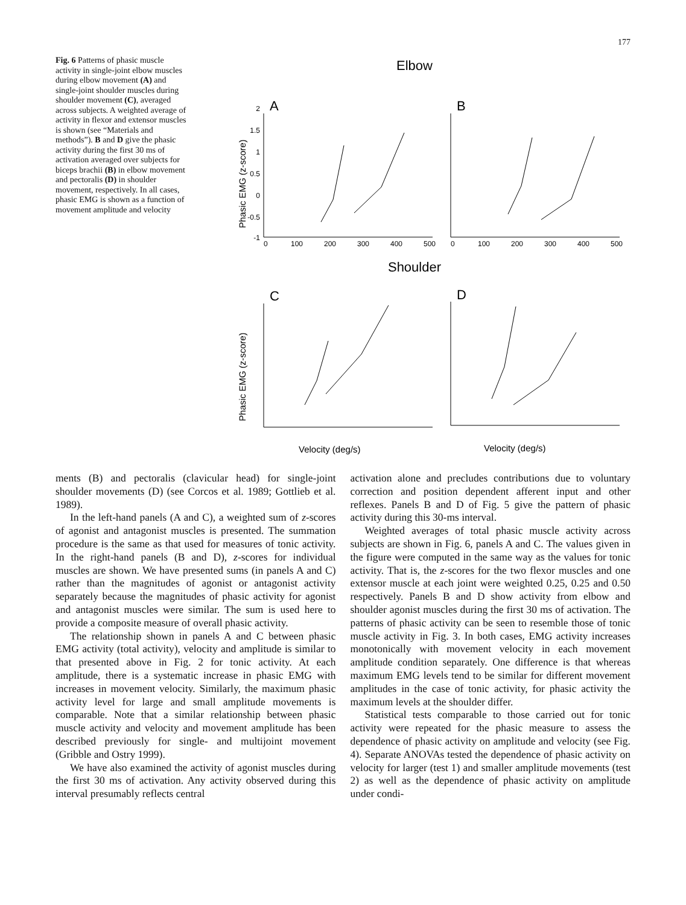177
Fig. 6 Patterns of phasic muscle activity in single-joint elbow muscles during elbow movement (A) and single-joint shoulder muscles during shoulder movement (C), averaged across subjects. A weighted average of activity in flexor and extensor muscles is shown (see “Materials and methods”). B and D give the phasic activity during the first 30 ms of activation averaged over subjects for biceps brachii (B) in elbow movement and pectoralis (D) in shoulder movement, respectively. In all cases, phasic EMG is shown as a function of movement amplitude and velocity
Elbow
Shoulder
A
B
C
D
Phasic EMG (z-score)
Phasic EMG (z-score)
Velocity (deg/s)
Velocity (deg/s)
2
1.5
1
0.5
0
-0.5
-1
0
100
200
300
400
500
0
100
200
300
400
500
ments (B) and pectoralis (clavicular head) for single-joint shoulder movements (D) (see Corcos et al. 1989; Gottlieb et al. 1989).
In the left-hand panels (A and C), a weighted sum of z-scores of agonist and antagonist muscles is presented. The summation procedure is the same as that used for measures of tonic activity. In the right-hand panels (B and D), z-scores for individual muscles are shown. We have presented sums (in panels A and C) rather than the magnitudes of agonist or antagonist activity separately because the magnitudes of phasic activity for agonist and antagonist muscles were similar. The sum is used here to provide a composite measure of overall phasic activity.
The relationship shown in panels A and C between phasic EMG activity (total activity), velocity and amplitude is similar to that presented above in Fig. 2 for tonic activity. At each amplitude, there is a systematic increase in phasic EMG with increases in movement velocity. Similarly, the maximum phasic activity level for large and small amplitude movements is comparable. Note that a similar relationship between phasic muscle activity and velocity and movement amplitude has been described previously for single- and multijoint movement (Gribble and Ostry 1999).
We have also examined the activity of agonist muscles during the first 30 ms of activation. Any activity observed during this interval presumably reflects central
activation alone and precludes contributions due to voluntary correction and position dependent afferent input and other reflexes. Panels B and D of Fig. 5 give the pattern of phasic activity during this 30-ms interval.
Weighted averages of total phasic muscle activity across subjects are shown in Fig. 6, panels A and C. The values given in the figure were computed in the same way as the values for tonic activity. That is, the z-scores for the two flexor muscles and one extensor muscle at each joint were weighted 0.25, 0.25 and 0.50 respectively. Panels B and D show activity from elbow and shoulder agonist muscles during the first 30 ms of activation. The patterns of phasic activity can be seen to resemble those of tonic muscle activity in Fig. 3. In both cases, EMG activity increases monotonically with movement velocity in each movement amplitude condition separately. One difference is that whereas maximum EMG levels tend to be similar for different movement amplitudes in the case of tonic activity, for phasic activity the maximum levels at the shoulder differ.
Statistical tests comparable to those carried out for tonic activity were repeated for the phasic measure to assess the dependence of phasic activity on amplitude and velocity (see Fig. 4). Separate ANOVAs tested the dependence of phasic activity on velocity for larger (test 1) and smaller amplitude movements (test 2) as well as the dependence of phasic activity on amplitude under condi-